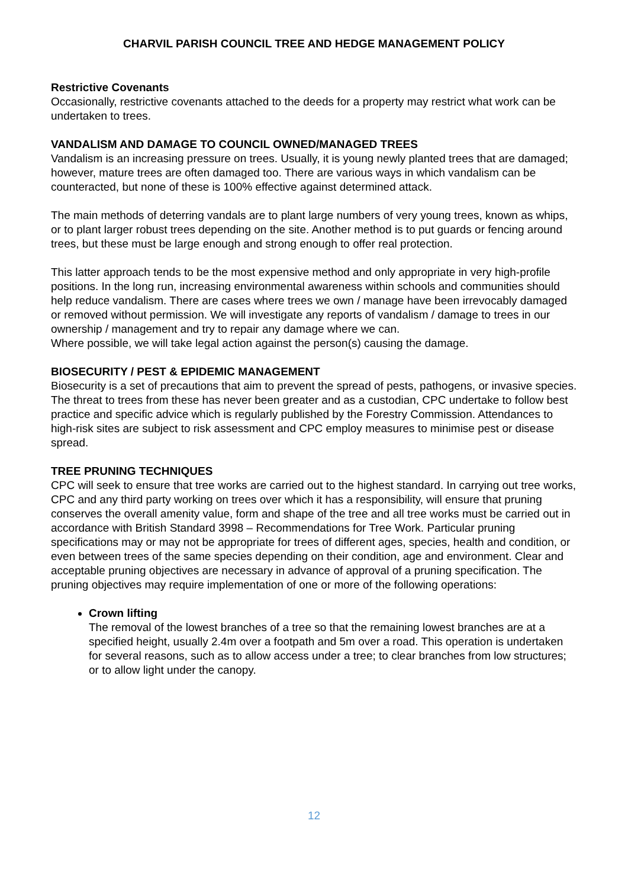CHARVIL PARISH COUNCIL TREE AND HEDGE MANAGEMENT POLICY
Restrictive Covenants
Occasionally, restrictive covenants attached to the deeds for a property may restrict what work can be undertaken to trees.
VANDALISM AND DAMAGE TO COUNCIL OWNED/MANAGED TREES
Vandalism is an increasing pressure on trees. Usually, it is young newly planted trees that are damaged; however, mature trees are often damaged too. There are various ways in which vandalism can be counteracted, but none of these is 100% effective against determined attack.
The main methods of deterring vandals are to plant large numbers of very young trees, known as whips, or to plant larger robust trees depending on the site. Another method is to put guards or fencing around trees, but these must be large enough and strong enough to offer real protection.
This latter approach tends to be the most expensive method and only appropriate in very high-profile positions. In the long run, increasing environmental awareness within schools and communities should help reduce vandalism. There are cases where trees we own / manage have been irrevocably damaged or removed without permission. We will investigate any reports of vandalism / damage to trees in our ownership / management and try to repair any damage where we can.
Where possible, we will take legal action against the person(s) causing the damage.
BIOSECURITY / PEST & EPIDEMIC MANAGEMENT
Biosecurity is a set of precautions that aim to prevent the spread of pests, pathogens, or invasive species. The threat to trees from these has never been greater and as a custodian, CPC undertake to follow best practice and specific advice which is regularly published by the Forestry Commission. Attendances to high-risk sites are subject to risk assessment and CPC employ measures to minimise pest or disease spread.
TREE PRUNING TECHNIQUES
CPC will seek to ensure that tree works are carried out to the highest standard. In carrying out tree works, CPC and any third party working on trees over which it has a responsibility, will ensure that pruning conserves the overall amenity value, form and shape of the tree and all tree works must be carried out in accordance with British Standard 3998 – Recommendations for Tree Work. Particular pruning specifications may or may not be appropriate for trees of different ages, species, health and condition, or even between trees of the same species depending on their condition, age and environment. Clear and acceptable pruning objectives are necessary in advance of approval of a pruning specification. The pruning objectives may require implementation of one or more of the following operations:
Crown lifting
The removal of the lowest branches of a tree so that the remaining lowest branches are at a specified height, usually 2.4m over a footpath and 5m over a road. This operation is undertaken for several reasons, such as to allow access under a tree; to clear branches from low structures; or to allow light under the canopy.
12